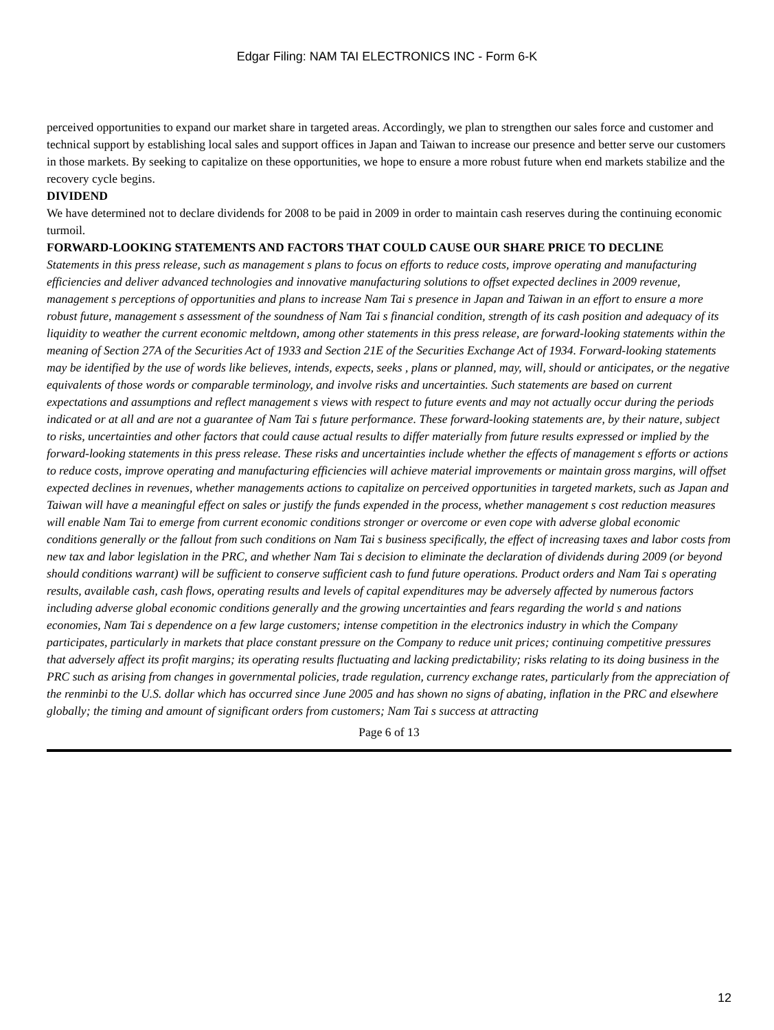Edgar Filing: NAM TAI ELECTRONICS INC - Form 6-K
perceived opportunities to expand our market share in targeted areas. Accordingly, we plan to strengthen our sales force and customer and technical support by establishing local sales and support offices in Japan and Taiwan to increase our presence and better serve our customers in those markets. By seeking to capitalize on these opportunities, we hope to ensure a more robust future when end markets stabilize and the recovery cycle begins.
DIVIDEND
We have determined not to declare dividends for 2008 to be paid in 2009 in order to maintain cash reserves during the continuing economic turmoil.
FORWARD-LOOKING STATEMENTS AND FACTORS THAT COULD CAUSE OUR SHARE PRICE TO DECLINE
Statements in this press release, such as management s plans to focus on efforts to reduce costs, improve operating and manufacturing efficiencies and deliver advanced technologies and innovative manufacturing solutions to offset expected declines in 2009 revenue, management s perceptions of opportunities and plans to increase Nam Tai s presence in Japan and Taiwan in an effort to ensure a more robust future, management s assessment of the soundness of Nam Tai s financial condition, strength of its cash position and adequacy of its liquidity to weather the current economic meltdown, among other statements in this press release, are forward-looking statements within the meaning of Section 27A of the Securities Act of 1933 and Section 21E of the Securities Exchange Act of 1934. Forward-looking statements may be identified by the use of words like believes, intends, expects, seeks , plans or planned, may, will, should or anticipates, or the negative equivalents of those words or comparable terminology, and involve risks and uncertainties. Such statements are based on current expectations and assumptions and reflect management s views with respect to future events and may not actually occur during the periods indicated or at all and are not a guarantee of Nam Tai s future performance. These forward-looking statements are, by their nature, subject to risks, uncertainties and other factors that could cause actual results to differ materially from future results expressed or implied by the forward-looking statements in this press release. These risks and uncertainties include whether the effects of management s efforts or actions to reduce costs, improve operating and manufacturing efficiencies will achieve material improvements or maintain gross margins, will offset expected declines in revenues, whether managements actions to capitalize on perceived opportunities in targeted markets, such as Japan and Taiwan will have a meaningful effect on sales or justify the funds expended in the process, whether management s cost reduction measures will enable Nam Tai to emerge from current economic conditions stronger or overcome or even cope with adverse global economic conditions generally or the fallout from such conditions on Nam Tai s business specifically, the effect of increasing taxes and labor costs from new tax and labor legislation in the PRC, and whether Nam Tai s decision to eliminate the declaration of dividends during 2009 (or beyond should conditions warrant) will be sufficient to conserve sufficient cash to fund future operations. Product orders and Nam Tai s operating results, available cash, cash flows, operating results and levels of capital expenditures may be adversely affected by numerous factors including adverse global economic conditions generally and the growing uncertainties and fears regarding the world s and nations economies, Nam Tai s dependence on a few large customers; intense competition in the electronics industry in which the Company participates, particularly in markets that place constant pressure on the Company to reduce unit prices; continuing competitive pressures that adversely affect its profit margins; its operating results fluctuating and lacking predictability; risks relating to its doing business in the PRC such as arising from changes in governmental policies, trade regulation, currency exchange rates, particularly from the appreciation of the renminbi to the U.S. dollar which has occurred since June 2005 and has shown no signs of abating, inflation in the PRC and elsewhere globally; the timing and amount of significant orders from customers; Nam Tai s success at attracting
Page 6 of 13
12